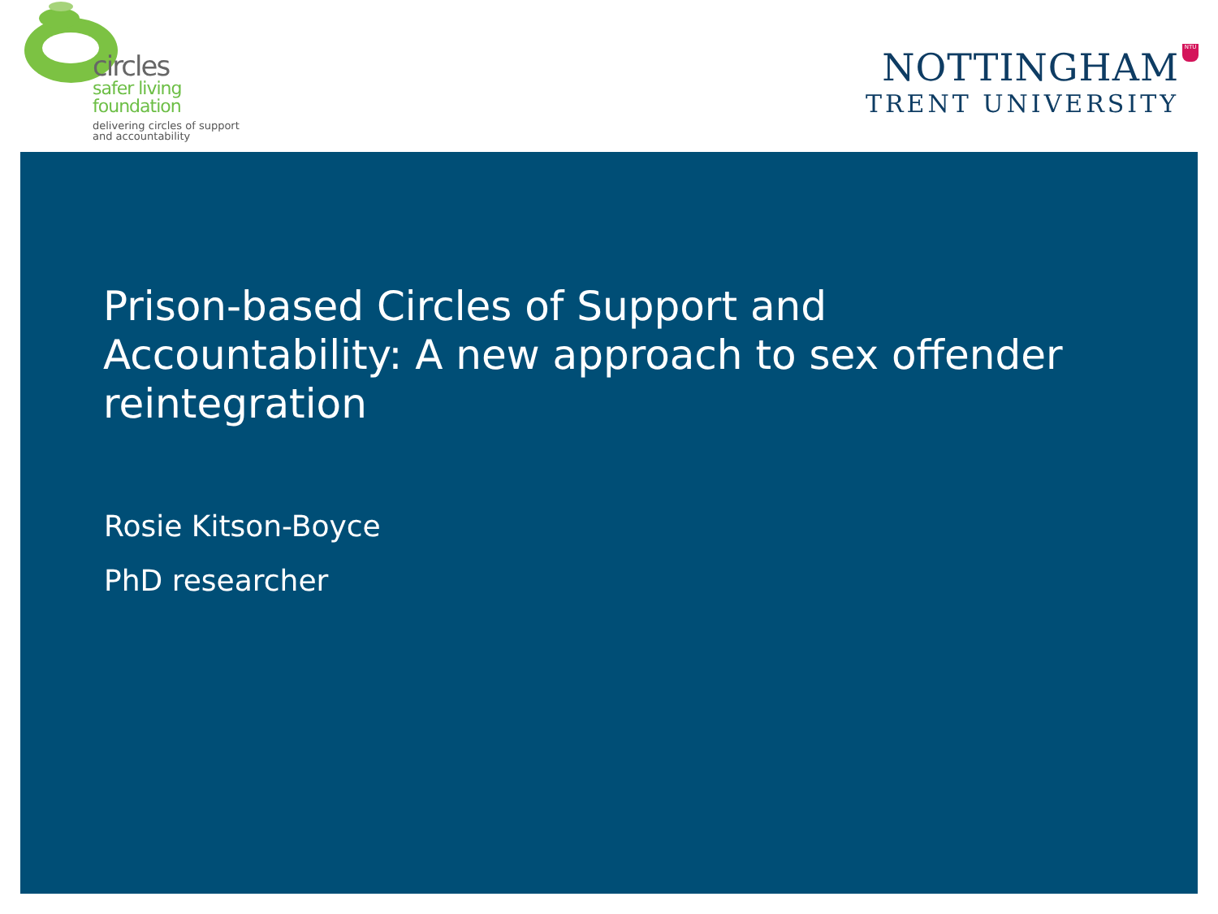circles
safer living
foundation
delivering circles of support
and accountability
NTU
NOTTINGHAM
TRENT UNIVERSITY
Prison-based Circles of Support and Accountability: A new approach to sex offender reintegration
Rosie Kitson-Boyce
PhD researcher